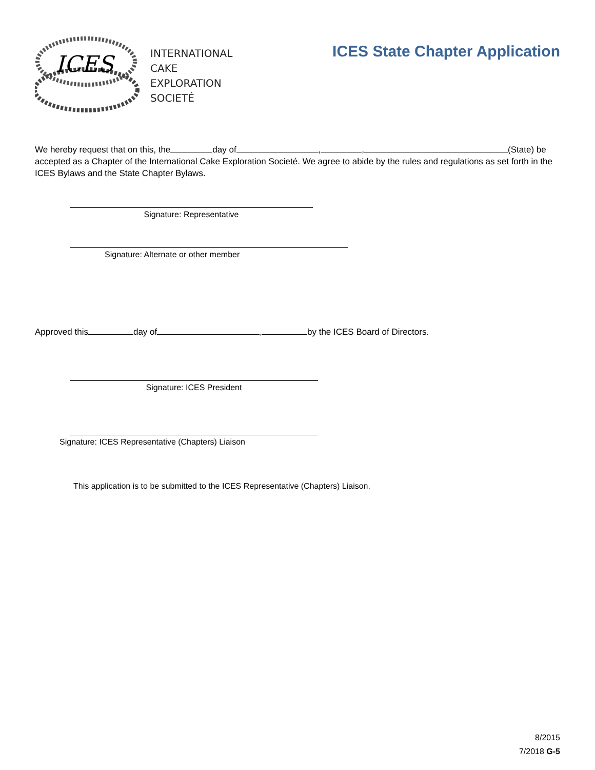ICES
INTERNATIONAL
CAKE
EXPLORATION
SOCIETÉ
ICES State Chapter Application
We hereby request that on this, the day of , , (State) be accepted as a Chapter of the International Cake Exploration Societé. We agree to abide by the rules and regulations as set forth in the ICES Bylaws and the State Chapter Bylaws.
Signature: Representative
Signature: Alternate or other member
Approved this day of , by the ICES Board of Directors.
Signature: ICES President
Signature: ICES Representative (Chapters) Liaison
This application is to be submitted to the ICES Representative (Chapters) Liaison.
8/2015
7/2018 G-5